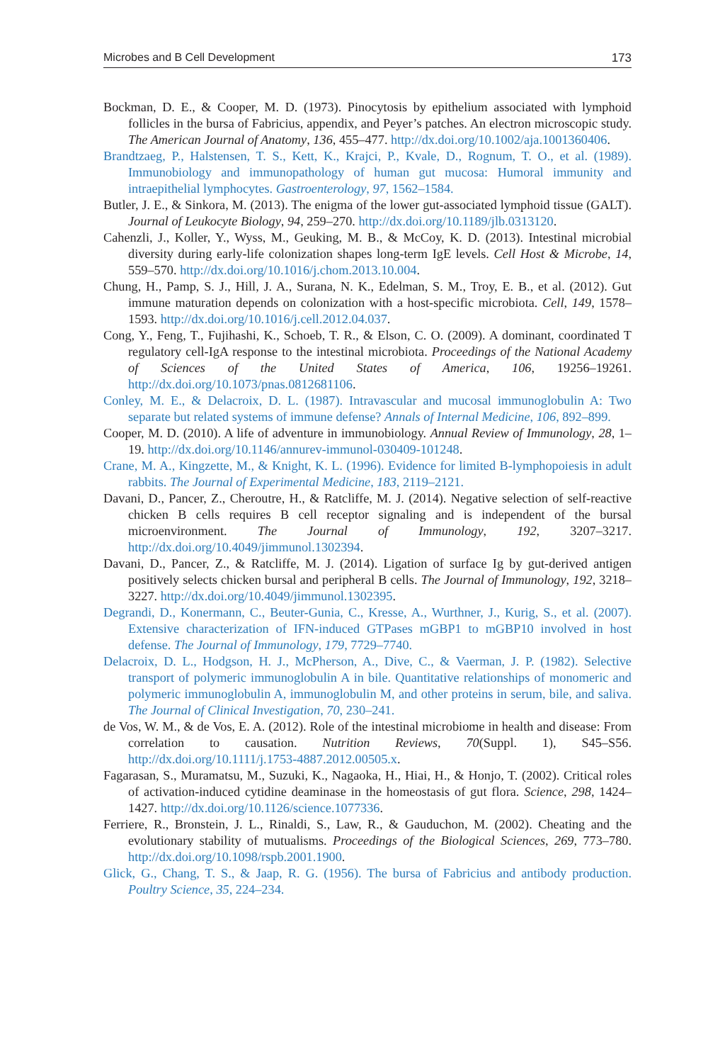Microbes and B Cell Development 173
Bockman, D. E., & Cooper, M. D. (1973). Pinocytosis by epithelium associated with lymphoid follicles in the bursa of Fabricius, appendix, and Peyer’s patches. An electron microscopic study. The American Journal of Anatomy, 136, 455–477. http://dx.doi.org/10.1002/aja.1001360406.
Brandtzaeg, P., Halstensen, T. S., Kett, K., Krajci, P., Kvale, D., Rognum, T. O., et al. (1989). Immunobiology and immunopathology of human gut mucosa: Humoral immunity and intraepithelial lymphocytes. Gastroenterology, 97, 1562–1584.
Butler, J. E., & Sinkora, M. (2013). The enigma of the lower gut-associated lymphoid tissue (GALT). Journal of Leukocyte Biology, 94, 259–270. http://dx.doi.org/10.1189/jlb.0313120.
Cahenzli, J., Koller, Y., Wyss, M., Geuking, M. B., & McCoy, K. D. (2013). Intestinal microbial diversity during early-life colonization shapes long-term IgE levels. Cell Host & Microbe, 14, 559–570. http://dx.doi.org/10.1016/j.chom.2013.10.004.
Chung, H., Pamp, S. J., Hill, J. A., Surana, N. K., Edelman, S. M., Troy, E. B., et al. (2012). Gut immune maturation depends on colonization with a host-specific microbiota. Cell, 149, 1578–1593. http://dx.doi.org/10.1016/j.cell.2012.04.037.
Cong, Y., Feng, T., Fujihashi, K., Schoeb, T. R., & Elson, C. O. (2009). A dominant, coordinated T regulatory cell-IgA response to the intestinal microbiota. Proceedings of the National Academy of Sciences of the United States of America, 106, 19256–19261. http://dx.doi.org/10.1073/pnas.0812681106.
Conley, M. E., & Delacroix, D. L. (1987). Intravascular and mucosal immunoglobulin A: Two separate but related systems of immune defense? Annals of Internal Medicine, 106, 892–899.
Cooper, M. D. (2010). A life of adventure in immunobiology. Annual Review of Immunology, 28, 1–19. http://dx.doi.org/10.1146/annurev-immunol-030409-101248.
Crane, M. A., Kingzette, M., & Knight, K. L. (1996). Evidence for limited B-lymphopoiesis in adult rabbits. The Journal of Experimental Medicine, 183, 2119–2121.
Davani, D., Pancer, Z., Cheroutre, H., & Ratcliffe, M. J. (2014). Negative selection of self-reactive chicken B cells requires B cell receptor signaling and is independent of the bursal microenvironment. The Journal of Immunology, 192, 3207–3217. http://dx.doi.org/10.4049/jimmunol.1302394.
Davani, D., Pancer, Z., & Ratcliffe, M. J. (2014). Ligation of surface Ig by gut-derived antigen positively selects chicken bursal and peripheral B cells. The Journal of Immunology, 192, 3218–3227. http://dx.doi.org/10.4049/jimmunol.1302395.
Degrandi, D., Konermann, C., Beuter-Gunia, C., Kresse, A., Wurthner, J., Kurig, S., et al. (2007). Extensive characterization of IFN-induced GTPases mGBP1 to mGBP10 involved in host defense. The Journal of Immunology, 179, 7729–7740.
Delacroix, D. L., Hodgson, H. J., McPherson, A., Dive, C., & Vaerman, J. P. (1982). Selective transport of polymeric immunoglobulin A in bile. Quantitative relationships of monomeric and polymeric immunoglobulin A, immunoglobulin M, and other proteins in serum, bile, and saliva. The Journal of Clinical Investigation, 70, 230–241.
de Vos, W. M., & de Vos, E. A. (2012). Role of the intestinal microbiome in health and disease: From correlation to causation. Nutrition Reviews, 70(Suppl. 1), S45–S56. http://dx.doi.org/10.1111/j.1753-4887.2012.00505.x.
Fagarasan, S., Muramatsu, M., Suzuki, K., Nagaoka, H., Hiai, H., & Honjo, T. (2002). Critical roles of activation-induced cytidine deaminase in the homeostasis of gut flora. Science, 298, 1424–1427. http://dx.doi.org/10.1126/science.1077336.
Ferriere, R., Bronstein, J. L., Rinaldi, S., Law, R., & Gauduchon, M. (2002). Cheating and the evolutionary stability of mutualisms. Proceedings of the Biological Sciences, 269, 773–780. http://dx.doi.org/10.1098/rspb.2001.1900.
Glick, G., Chang, T. S., & Jaap, R. G. (1956). The bursa of Fabricius and antibody production. Poultry Science, 35, 224–234.